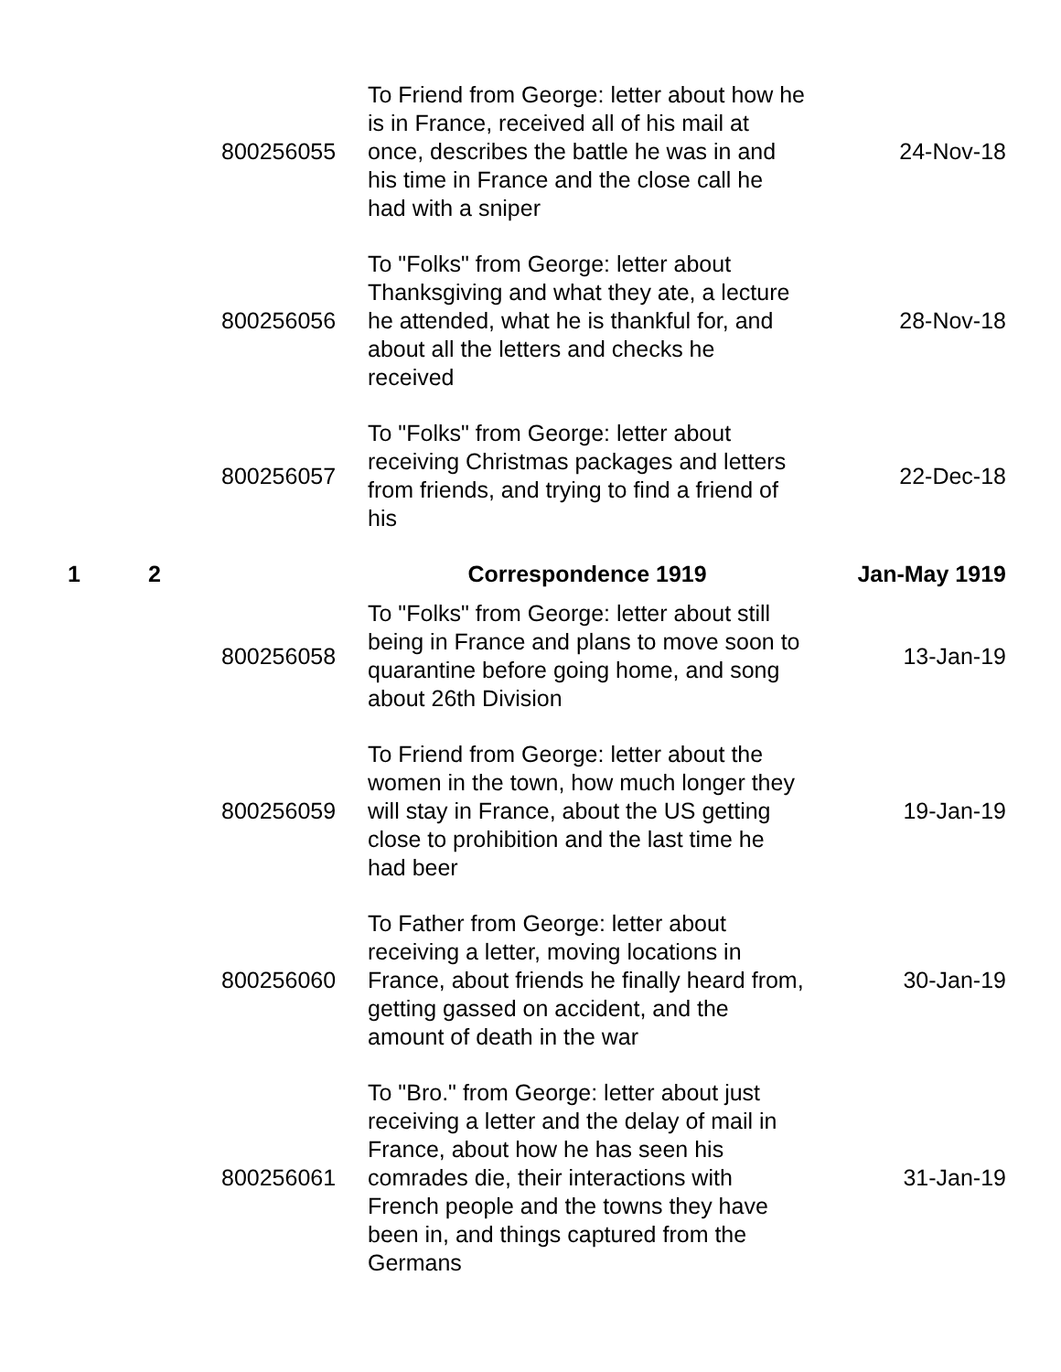| | | 800256055 | To Friend from George: letter about how he is in France, received all of his mail at once, describes the battle he was in and his time in France and the close call he had with a sniper | 24-Nov-18 |
| | | 800256056 | To "Folks" from George: letter about Thanksgiving and what they ate, a lecture he attended, what he is thankful for, and about all the letters and checks he received | 28-Nov-18 |
| | | 800256057 | To "Folks" from George: letter about receiving Christmas packages and letters from friends, and trying to find a friend of his | 22-Dec-18 |
| 1 | 2 | | Correspondence 1919 | Jan-May 1919 |
| | | 800256058 | To "Folks" from George: letter about still being in France and plans to move soon to quarantine before going home, and song about 26th Division | 13-Jan-19 |
| | | 800256059 | To Friend from George: letter about the women in the town, how much longer they will stay in France, about the US getting close to prohibition and the last time he had beer | 19-Jan-19 |
| | | 800256060 | To Father from George: letter about receiving a letter, moving locations in France, about friends he finally heard from, getting gassed on accident, and the amount of death in the war | 30-Jan-19 |
| | | 800256061 | To "Bro." from George: letter about just receiving a letter and the delay of mail in France, about how he has seen his comrades die, their interactions with French people and the towns they have been in, and things captured from the Germans | 31-Jan-19 |